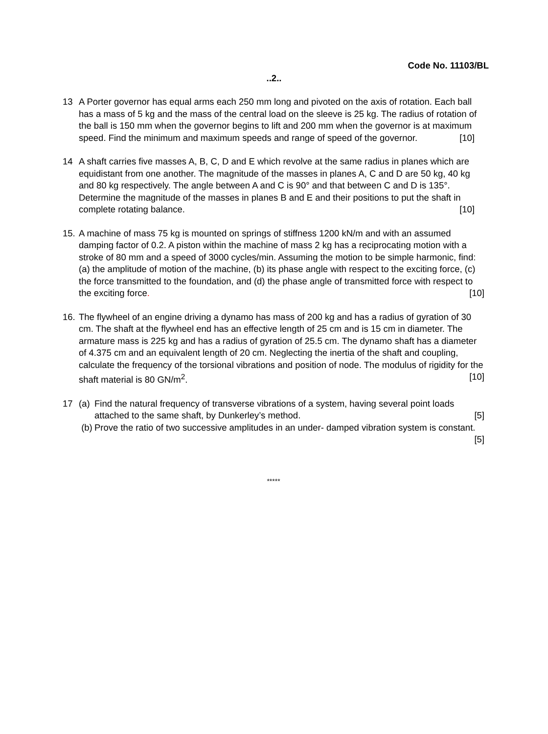Code No. 11103/BL
..2..
13 A Porter governor has equal arms each 250 mm long and pivoted on the axis of rotation. Each ball has a mass of 5 kg and the mass of the central load on the sleeve is 25 kg. The radius of rotation of the ball is 150 mm when the governor begins to lift and 200 mm when the governor is at maximum speed. Find the minimum and maximum speeds and range of speed of the governor. [10]
14 A shaft carries five masses A, B, C, D and E which revolve at the same radius in planes which are equidistant from one another. The magnitude of the masses in planes A, C and D are 50 kg, 40 kg and 80 kg respectively. The angle between A and C is 90° and that between C and D is 135°. Determine the magnitude of the masses in planes B and E and their positions to put the shaft in complete rotating balance. [10]
15.
A machine of mass 75 kg is mounted on springs of stiffness 1200 kN/m and with an assumed damping factor of 0.2. A piston within the machine of mass 2 kg has a reciprocating motion with a stroke of 80 mm and a speed of 3000 cycles/min. Assuming the motion to be simple harmonic, find: (a) the amplitude of motion of the machine, (b) its phase angle with respect to the exciting force, (c) the force transmitted to the foundation, and (d) the phase angle of transmitted force with respect to the exciting force. [10]
16.
The flywheel of an engine driving a dynamo has mass of 200 kg and has a radius of gyration of 30 cm. The shaft at the flywheel end has an effective length of 25 cm and is 15 cm in diameter. The armature mass is 225 kg and has a radius of gyration of 25.5 cm. The dynamo shaft has a diameter of 4.375 cm and an equivalent length of 20 cm. Neglecting the inertia of the shaft and coupling, calculate the frequency of the torsional vibrations and position of node. The modulus of rigidity for the shaft material is 80 GN/m<sup>2</sup>. [10]
17 (a)
Find the natural frequency of transverse vibrations of a system, having several point loads attached to the same shaft, by Dunkerley’s method. [5]
(b)
Prove the ratio of two successive amplitudes in an under- damped vibration system is constant. [5]
*****